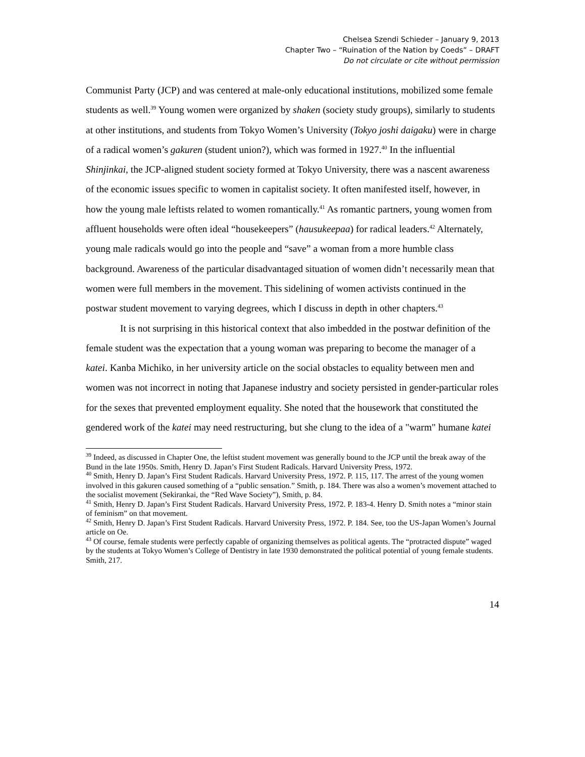Chelsea Szendi Schieder – January 9, 2013
Chapter Two – “Ruination of the Nation by Coeds” – DRAFT
Do not circulate or cite without permission
Communist Party (JCP) and was centered at male-only educational institutions, mobilized some female students as well.<sup>39</sup> Young women were organized by shaken (society study groups), similarly to students at other institutions, and students from Tokyo Women’s University (Tokyo joshi daigaku) were in charge of a radical women’s gakuren (student union?), which was formed in 1927.<sup>40</sup> In the influential Shinjinkai, the JCP-aligned student society formed at Tokyo University, there was a nascent awareness of the economic issues specific to women in capitalist society. It often manifested itself, however, in how the young male leftists related to women romantically.<sup>41</sup> As romantic partners, young women from affluent households were often ideal “housekeepers” (hausukeepaa) for radical leaders.<sup>42</sup> Alternately, young male radicals would go into the people and “save” a woman from a more humble class background. Awareness of the particular disadvantaged situation of women didn’t necessarily mean that women were full members in the movement. This sidelining of women activists continued in the postwar student movement to varying degrees, which I discuss in depth in other chapters.<sup>43</sup>
It is not surprising in this historical context that also imbedded in the postwar definition of the female student was the expectation that a young woman was preparing to become the manager of a katei. Kanba Michiko, in her university article on the social obstacles to equality between men and women was not incorrect in noting that Japanese industry and society persisted in gender-particular roles for the sexes that prevented employment equality. She noted that the housework that constituted the gendered work of the katei may need restructuring, but she clung to the idea of a "warm" humane katei
<sup>39</sup> Indeed, as discussed in Chapter One, the leftist student movement was generally bound to the JCP until the break away of the Bund in the late 1950s. Smith, Henry D. Japan’s First Student Radicals. Harvard University Press, 1972.
<sup>40</sup> Smith, Henry D. Japan’s First Student Radicals. Harvard University Press, 1972. P. 115, 117. The arrest of the young women involved in this gakuren caused something of a “public sensation.” Smith, p. 184. There was also a women’s movement attached to the socialist movement (Sekirankai, the “Red Wave Society”), Smith, p. 84.
<sup>41</sup> Smith, Henry D. Japan’s First Student Radicals. Harvard University Press, 1972. P. 183-4. Henry D. Smith notes a “minor stain of feminism” on that movement.
<sup>42</sup> Smith, Henry D. Japan’s First Student Radicals. Harvard University Press, 1972. P. 184. See, too the US-Japan Women’s Journal article on Oe.
<sup>43</sup> Of course, female students were perfectly capable of organizing themselves as political agents. The “protracted dispute” waged by the students at Tokyo Women’s College of Dentistry in late 1930 demonstrated the political potential of young female students. Smith, 217.
14